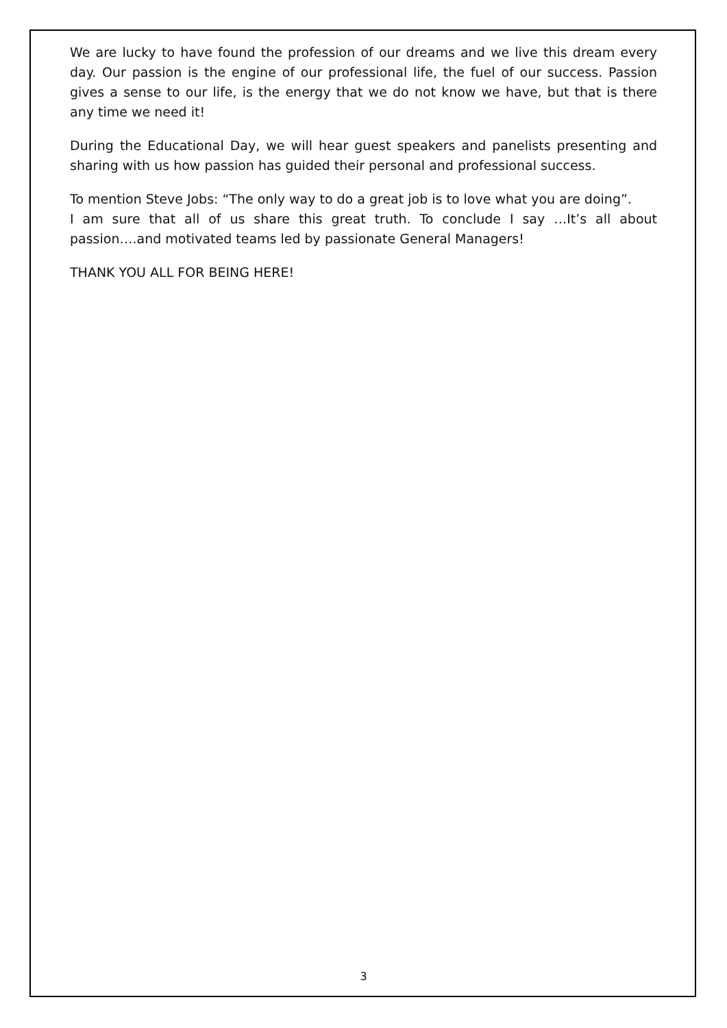We are lucky to have found the profession of our dreams and we live this dream every day. Our passion is the engine of our professional life, the fuel of our success. Passion gives a sense to our life, is the energy that we do not know we have, but that is there any time we need it!
During the Educational Day, we will hear guest speakers and panelists presenting and sharing with us how passion has guided their personal and professional success.
To mention Steve Jobs: “The only way to do a great job is to love what you are doing”.
I am sure that all of us share this great truth. To conclude I say …It’s all about passion….and motivated teams led by passionate General Managers!
THANK YOU ALL FOR BEING HERE!
3